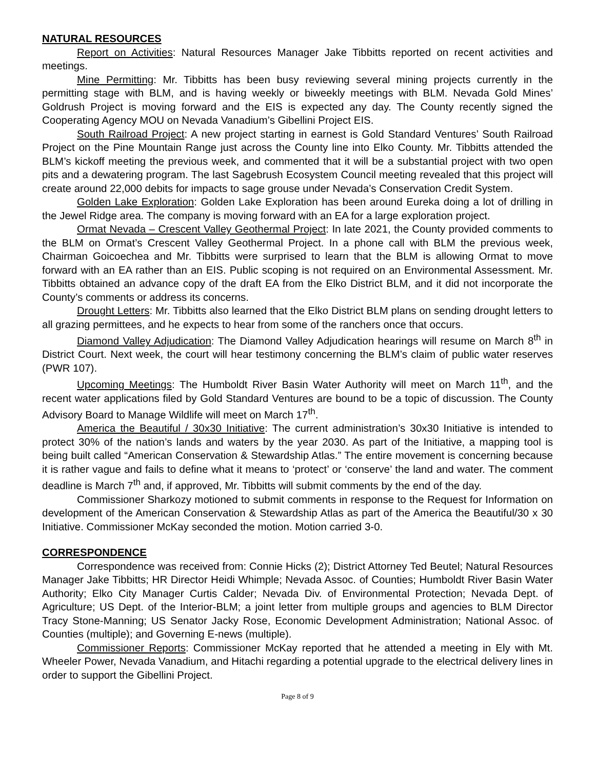NATURAL RESOURCES
Report on Activities: Natural Resources Manager Jake Tibbitts reported on recent activities and meetings.
Mine Permitting: Mr. Tibbitts has been busy reviewing several mining projects currently in the permitting stage with BLM, and is having weekly or biweekly meetings with BLM. Nevada Gold Mines’ Goldrush Project is moving forward and the EIS is expected any day. The County recently signed the Cooperating Agency MOU on Nevada Vanadium’s Gibellini Project EIS.
South Railroad Project: A new project starting in earnest is Gold Standard Ventures’ South Railroad Project on the Pine Mountain Range just across the County line into Elko County. Mr. Tibbitts attended the BLM’s kickoff meeting the previous week, and commented that it will be a substantial project with two open pits and a dewatering program. The last Sagebrush Ecosystem Council meeting revealed that this project will create around 22,000 debits for impacts to sage grouse under Nevada’s Conservation Credit System.
Golden Lake Exploration: Golden Lake Exploration has been around Eureka doing a lot of drilling in the Jewel Ridge area. The company is moving forward with an EA for a large exploration project.
Ormat Nevada – Crescent Valley Geothermal Project: In late 2021, the County provided comments to the BLM on Ormat’s Crescent Valley Geothermal Project. In a phone call with BLM the previous week, Chairman Goicoechea and Mr. Tibbitts were surprised to learn that the BLM is allowing Ormat to move forward with an EA rather than an EIS. Public scoping is not required on an Environmental Assessment. Mr. Tibbitts obtained an advance copy of the draft EA from the Elko District BLM, and it did not incorporate the County’s comments or address its concerns.
Drought Letters: Mr. Tibbitts also learned that the Elko District BLM plans on sending drought letters to all grazing permittees, and he expects to hear from some of the ranchers once that occurs.
Diamond Valley Adjudication: The Diamond Valley Adjudication hearings will resume on March 8<sup>th</sup> in District Court. Next week, the court will hear testimony concerning the BLM’s claim of public water reserves (PWR 107).
Upcoming Meetings: The Humboldt River Basin Water Authority will meet on March 11<sup>th</sup>, and the recent water applications filed by Gold Standard Ventures are bound to be a topic of discussion. The County Advisory Board to Manage Wildlife will meet on March 17<sup>th</sup>.
America the Beautiful / 30x30 Initiative: The current administration’s 30x30 Initiative is intended to protect 30% of the nation’s lands and waters by the year 2030. As part of the Initiative, a mapping tool is being built called “American Conservation & Stewardship Atlas.” The entire movement is concerning because it is rather vague and fails to define what it means to ‘protect’ or ‘conserve’ the land and water. The comment deadline is March 7<sup>th</sup> and, if approved, Mr. Tibbitts will submit comments by the end of the day.
Commissioner Sharkozy motioned to submit comments in response to the Request for Information on development of the American Conservation & Stewardship Atlas as part of the America the Beautiful/30 x 30 Initiative. Commissioner McKay seconded the motion. Motion carried 3-0.
CORRESPONDENCE
Correspondence was received from: Connie Hicks (2); District Attorney Ted Beutel; Natural Resources Manager Jake Tibbitts; HR Director Heidi Whimple; Nevada Assoc. of Counties; Humboldt River Basin Water Authority; Elko City Manager Curtis Calder; Nevada Div. of Environmental Protection; Nevada Dept. of Agriculture; US Dept. of the Interior-BLM; a joint letter from multiple groups and agencies to BLM Director Tracy Stone-Manning; US Senator Jacky Rose, Economic Development Administration; National Assoc. of Counties (multiple); and Governing E-news (multiple).
Commissioner Reports: Commissioner McKay reported that he attended a meeting in Ely with Mt. Wheeler Power, Nevada Vanadium, and Hitachi regarding a potential upgrade to the electrical delivery lines in order to support the Gibellini Project.
Page 8 of 9